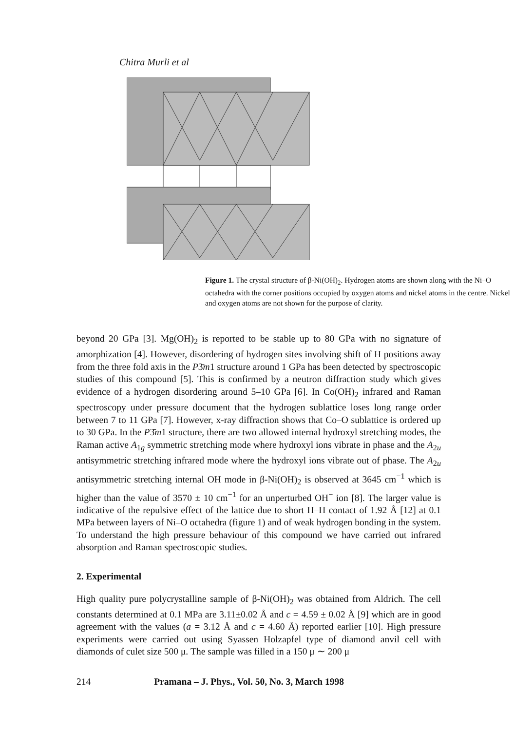Chitra Murli et al
Figure 1. The crystal structure of β-Ni(OH)<sub>2</sub>. Hydrogen atoms are shown along with the Ni–O octahedra with the corner positions occupied by oxygen atoms and nickel atoms in the centre. Nickel and oxygen atoms are not shown for the purpose of clarity.
beyond 20 GPa [3]. Mg(OH)<sub>2</sub> is reported to be stable up to 80 GPa with no signature of amorphization [4]. However, disordering of hydrogen sites involving shift of H positions away from the three fold axis in the P3̄m1 structure around 1 GPa has been detected by spectroscopic studies of this compound [5]. This is confirmed by a neutron diffraction study which gives evidence of a hydrogen disordering around 5–10 GPa [6]. In Co(OH)<sub>2</sub> infrared and Raman spectroscopy under pressure document that the hydrogen sublattice loses long range order between 7 to 11 GPa [7]. However, x-ray diffraction shows that Co–O sublattice is ordered up to 30 GPa. In the P3̄m1 structure, there are two allowed internal hydroxyl stretching modes, the Raman active A<sub>1g</sub> symmetric stretching mode where hydroxyl ions vibrate in phase and the A<sub>2u</sub> antisymmetric stretching infrared mode where the hydroxyl ions vibrate out of phase. The A<sub>2u</sub> antisymmetric stretching internal OH mode in β-Ni(OH)<sub>2</sub> is observed at 3645 cm<sup>−1</sup> which is higher than the value of 3570 ± 10 cm<sup>−1</sup> for an unperturbed OH<sup>−</sup> ion [8]. The larger value is indicative of the repulsive effect of the lattice due to short H–H contact of 1.92 Å [12] at 0.1 MPa between layers of Ni–O octahedra (figure 1) and of weak hydrogen bonding in the system. To understand the high pressure behaviour of this compound we have carried out infrared absorption and Raman spectroscopic studies.
2. Experimental
High quality pure polycrystalline sample of β-Ni(OH)<sub>2</sub> was obtained from Aldrich. The cell constants determined at 0.1 MPa are 3.11±0.02 Å and c = 4.59 ± 0.02 Å [9] which are in good agreement with the values (a = 3.12 Å and c = 4.60 Å) reported earlier [10]. High pressure experiments were carried out using Syassen Holzapfel type of diamond anvil cell with diamonds of culet size 500 μ. The sample was filled in a 150 μ ∼ 200 μ
214 Pramana – J. Phys., Vol. 50, No. 3, March 1998